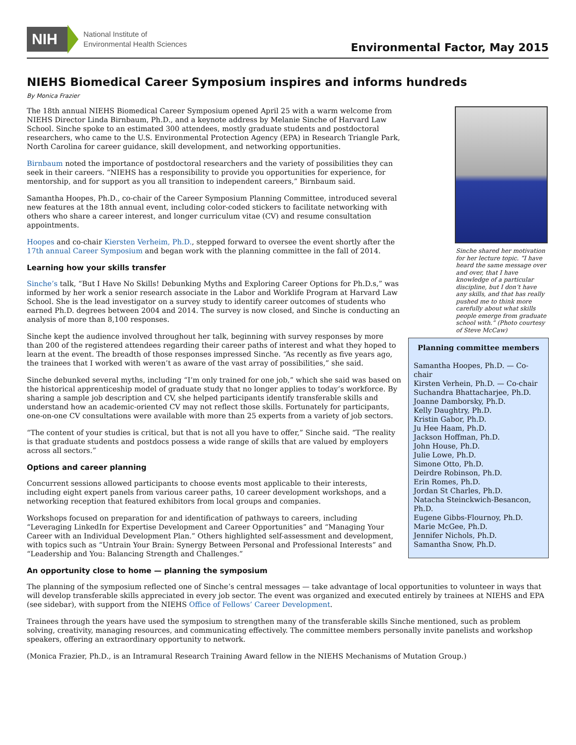NIH
National Institute of
Environmental Health Sciences
Environmental Factor, May 2015
NIEHS Biomedical Career Symposium inspires and informs hundreds
By Monica Frazier
Sinche shared her motivation for her lecture topic. “I have heard the same message over and over, that I have knowledge of a particular discipline, but I don’t have any skills, and that has really pushed me to think more carefully about what skills people emerge from graduate school with.” (Photo courtesy of Steve McCaw)
Planning committee members
Samantha Hoopes, Ph.D. — Co-chair
Kirsten Verhein, Ph.D. — Co-chair
Suchandra Bhattacharjee, Ph.D.
Joanne Damborsky, Ph.D.
Kelly Daughtry, Ph.D.
Kristin Gabor, Ph.D.
Ju Hee Haam, Ph.D.
Jackson Hoffman, Ph.D.
John House, Ph.D.
Julie Lowe, Ph.D.
Simone Otto, Ph.D.
Deirdre Robinson, Ph.D.
Erin Romes, Ph.D.
Jordan St Charles, Ph.D.
Natacha Steinckwich-Besancon, Ph.D.
Eugene Gibbs-Flournoy, Ph.D.
Marie McGee, Ph.D.
Jennifer Nichols, Ph.D.
Samantha Snow, Ph.D.
The 18th annual NIEHS Biomedical Career Symposium opened April 25 with a warm welcome from NIEHS Director Linda Birnbaum, Ph.D., and a keynote address by Melanie Sinche of Harvard Law School. Sinche spoke to an estimated 300 attendees, mostly graduate students and postdoctoral researchers, who came to the U.S. Environmental Protection Agency (EPA) in Research Triangle Park, North Carolina for career guidance, skill development, and networking opportunities.
Birnbaum noted the importance of postdoctoral researchers and the variety of possibilities they can seek in their careers. “NIEHS has a responsibility to provide you opportunities for experience, for mentorship, and for support as you all transition to independent careers,” Birnbaum said.
Samantha Hoopes, Ph.D., co-chair of the Career Symposium Planning Committee, introduced several new features at the 18th annual event, including color-coded stickers to facilitate networking with others who share a career interest, and longer curriculum vitae (CV) and resume consultation appointments.
Hoopes and co-chair Kiersten Verheim, Ph.D., stepped forward to oversee the event shortly after the 17th annual Career Symposium and began work with the planning committee in the fall of 2014.
Learning how your skills transfer
Sinche’s talk, “But I Have No Skills! Debunking Myths and Exploring Career Options for Ph.D.s,” was informed by her work a senior research associate in the Labor and Worklife Program at Harvard Law School. She is the lead investigator on a survey study to identify career outcomes of students who earned Ph.D. degrees between 2004 and 2014. The survey is now closed, and Sinche is conducting an analysis of more than 8,100 responses.
Sinche kept the audience involved throughout her talk, beginning with survey responses by more than 200 of the registered attendees regarding their career paths of interest and what they hoped to learn at the event. The breadth of those responses impressed Sinche. “As recently as five years ago, the trainees that I worked with weren’t as aware of the vast array of possibilities,” she said.
Sinche debunked several myths, including “I’m only trained for one job,” which she said was based on the historical apprenticeship model of graduate study that no longer applies to today’s workforce. By sharing a sample job description and CV, she helped participants identify transferable skills and understand how an academic-oriented CV may not reflect those skills. Fortunately for participants, one-on-one CV consultations were available with more than 25 experts from a variety of job sectors.
“The content of your studies is critical, but that is not all you have to offer,” Sinche said. “The reality is that graduate students and postdocs possess a wide range of skills that are valued by employers across all sectors.”
Options and career planning
Concurrent sessions allowed participants to choose events most applicable to their interests, including eight expert panels from various career paths, 10 career development workshops, and a networking reception that featured exhibitors from local groups and companies.
Workshops focused on preparation for and identification of pathways to careers, including “Leveraging LinkedIn for Expertise Development and Career Opportunities” and “Managing Your Career with an Individual Development Plan.” Others highlighted self-assessment and development, with topics such as “Untrain Your Brain: Synergy Between Personal and Professional Interests” and “Leadership and You: Balancing Strength and Challenges.”
An opportunity close to home — planning the symposium
The planning of the symposium reflected one of Sinche’s central messages — take advantage of local opportunities to volunteer in ways that will develop transferable skills appreciated in every job sector. The event was organized and executed entirely by trainees at NIEHS and EPA (see sidebar), with support from the NIEHS Office of Fellows’ Career Development.
Trainees through the years have used the symposium to strengthen many of the transferable skills Sinche mentioned, such as problem solving, creativity, managing resources, and communicating effectively. The committee members personally invite panelists and workshop speakers, offering an extraordinary opportunity to network.
(Monica Frazier, Ph.D., is an Intramural Research Training Award fellow in the NIEHS Mechanisms of Mutation Group.)